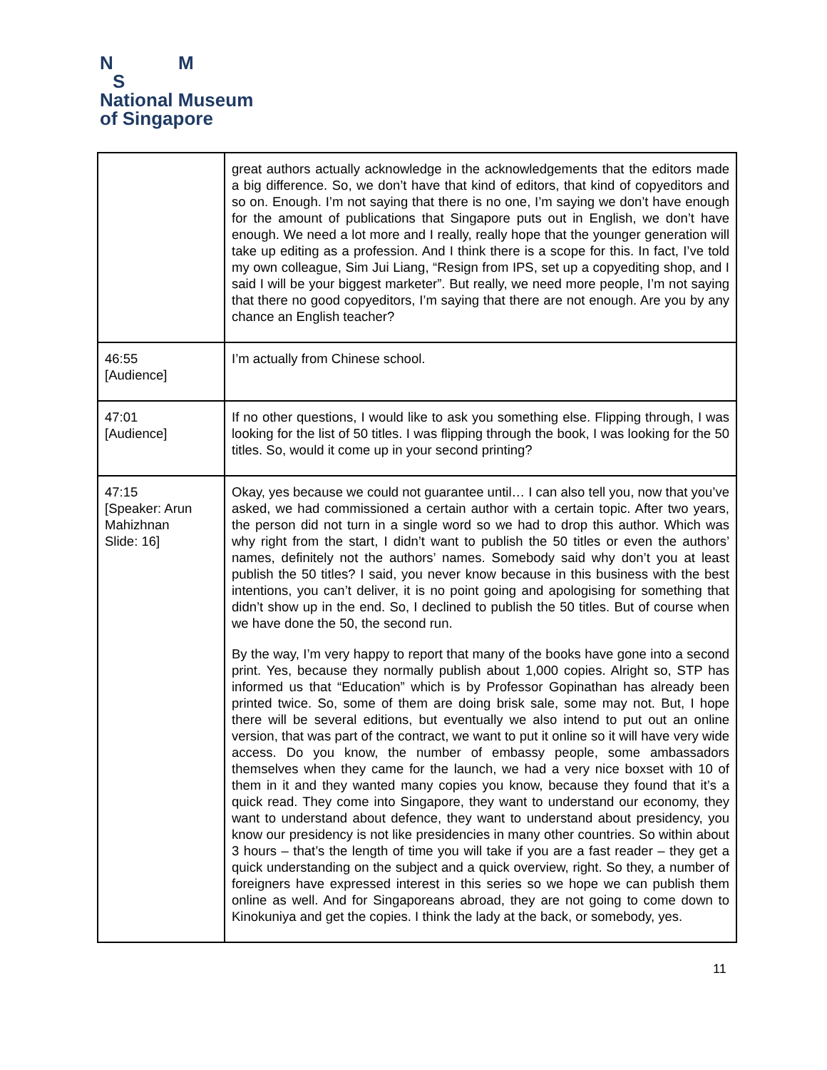N M
S
National Museum
of Singapore
| | great authors actually acknowledge in the acknowledgements that the editors made a big difference. So, we don’t have that kind of editors, that kind of copyeditors and so on. Enough. I’m not saying that there is no one, I’m saying we don’t have enough for the amount of publications that Singapore puts out in English, we don’t have enough. We need a lot more and I really, really hope that the younger generation will take up editing as a profession. And I think there is a scope for this. In fact, I’ve told my own colleague, Sim Jui Liang, “Resign from IPS, set up a copyediting shop, and I said I will be your biggest marketer”. But really, we need more people, I’m not saying that there no good copyeditors, I’m saying that there are not enough. Are you by any chance an English teacher? |
| 46:55 [Audience] | I’m actually from Chinese school. |
| 47:01 [Audience] | If no other questions, I would like to ask you something else. Flipping through, I was looking for the list of 50 titles. I was flipping through the book, I was looking for the 50 titles. So, would it come up in your second printing? |
| 47:15 [Speaker: Arun Mahizhnan Slide: 16] | Okay, yes because we could not guarantee until… I can also tell you, now that you’ve asked, we had commissioned a certain author with a certain topic. After two years, the person did not turn in a single word so we had to drop this author. Which was why right from the start, I didn’t want to publish the 50 titles or even the authors’ names, definitely not the authors’ names. Somebody said why don’t you at least publish the 50 titles? I said, you never know because in this business with the best intentions, you can’t deliver, it is no point going and apologising for something that didn’t show up in the end. So, I declined to publish the 50 titles. But of course when we have done the 50, the second run. By the way, I’m very happy to report that many of the books have gone into a second print. Yes, because they normally publish about 1,000 copies. Alright so, STP has informed us that “Education” which is by Professor Gopinathan has already been printed twice. So, some of them are doing brisk sale, some may not. But, I hope there will be several editions, but eventually we also intend to put out an online version, that was part of the contract, we want to put it online so it will have very wide access. Do you know, the number of embassy people, some ambassadors themselves when they came for the launch, we had a very nice boxset with 10 of them in it and they wanted many copies you know, because they found that it’s a quick read. They come into Singapore, they want to understand our economy, they want to understand about defence, they want to understand about presidency, you know our presidency is not like presidencies in many other countries. So within about 3 hours – that’s the length of time you will take if you are a fast reader – they get a quick understanding on the subject and a quick overview, right. So they, a number of foreigners have expressed interest in this series so we hope we can publish them online as well. And for Singaporeans abroad, they are not going to come down to Kinokuniya and get the copies. I think the lady at the back, or somebody, yes. |
11